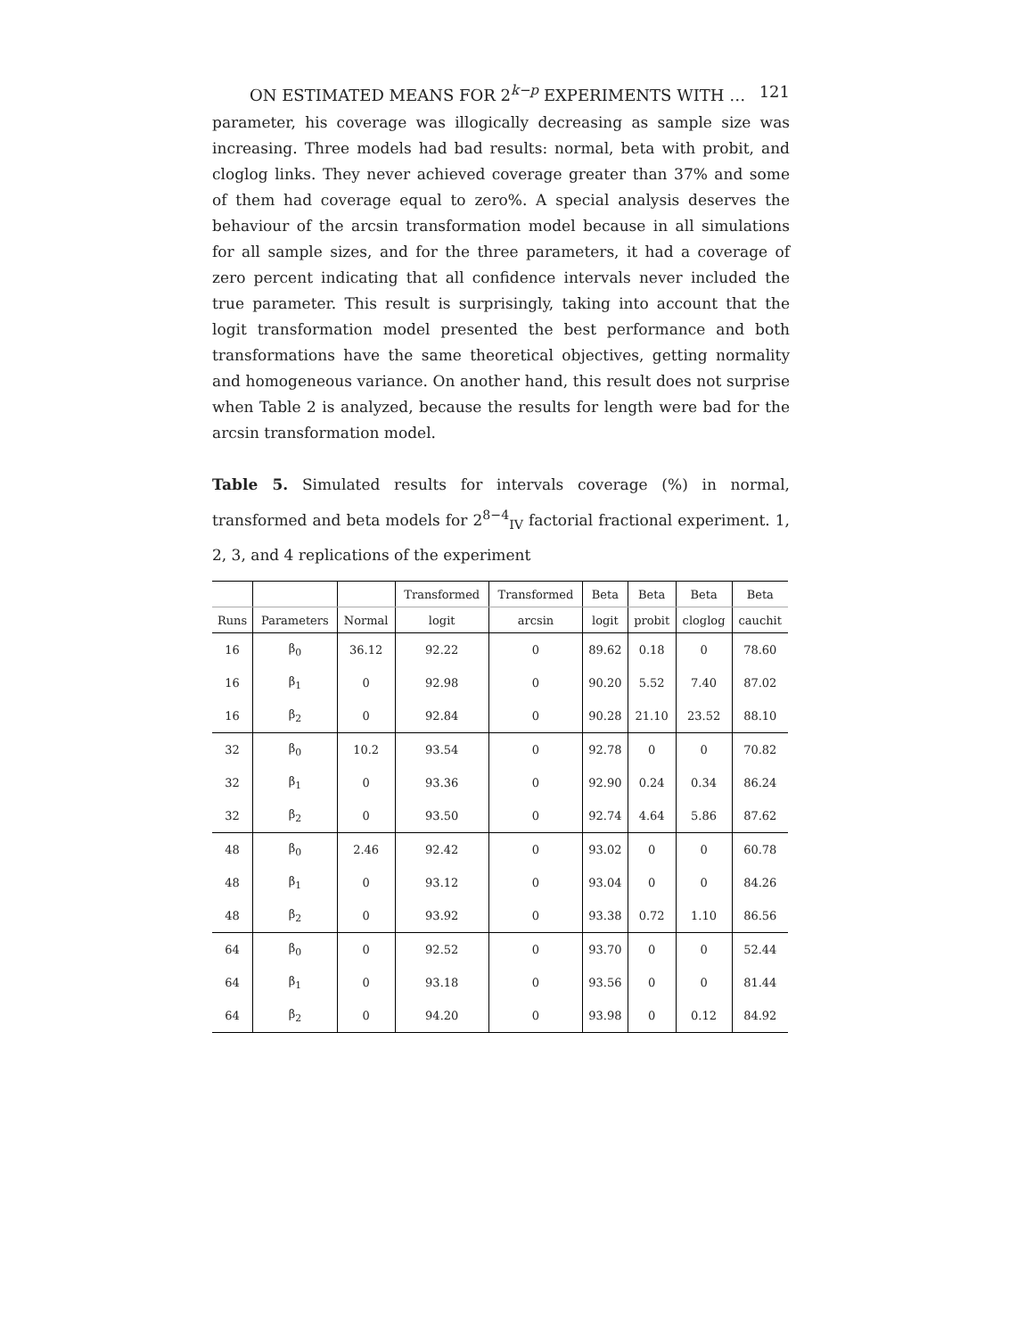ON ESTIMATED MEANS FOR 2<sup>k−p</sup> EXPERIMENTS WITH … 121
parameter, his coverage was illogically decreasing as sample size was increasing. Three models had bad results: normal, beta with probit, and cloglog links. They never achieved coverage greater than 37% and some of them had coverage equal to zero%. A special analysis deserves the behaviour of the arcsin transformation model because in all simulations for all sample sizes, and for the three parameters, it had a coverage of zero percent indicating that all confidence intervals never included the true parameter. This result is surprisingly, taking into account that the logit transformation model presented the best performance and both transformations have the same theoretical objectives, getting normality and homogeneous variance. On another hand, this result does not surprise when Table 2 is analyzed, because the results for length were bad for the arcsin transformation model.
Table 5. Simulated results for intervals coverage (%) in normal, transformed and beta models for 2<sup>8−4</sup><sub>IV</sub> factorial fractional experiment. 1, 2, 3, and 4 replications of the experiment
| | | | Transformed | Transformed | Beta | Beta | Beta | Beta |
| --- | --- | --- | --- | --- | --- | --- | --- | --- |
| Runs | Parameters | Normal | logit | arcsin | logit | probit | cloglog | cauchit |
| 16 | β<sub>0</sub> | 36.12 | 92.22 | 0 | 89.62 | 0.18 | 0 | 78.60 |
| 16 | β<sub>1</sub> | 0 | 92.98 | 0 | 90.20 | 5.52 | 7.40 | 87.02 |
| 16 | β<sub>2</sub> | 0 | 92.84 | 0 | 90.28 | 21.10 | 23.52 | 88.10 |
| 32 | β<sub>0</sub> | 10.2 | 93.54 | 0 | 92.78 | 0 | 0 | 70.82 |
| 32 | β<sub>1</sub> | 0 | 93.36 | 0 | 92.90 | 0.24 | 0.34 | 86.24 |
| 32 | β<sub>2</sub> | 0 | 93.50 | 0 | 92.74 | 4.64 | 5.86 | 87.62 |
| 48 | β<sub>0</sub> | 2.46 | 92.42 | 0 | 93.02 | 0 | 0 | 60.78 |
| 48 | β<sub>1</sub> | 0 | 93.12 | 0 | 93.04 | 0 | 0 | 84.26 |
| 48 | β<sub>2</sub> | 0 | 93.92 | 0 | 93.38 | 0.72 | 1.10 | 86.56 |
| 64 | β<sub>0</sub> | 0 | 92.52 | 0 | 93.70 | 0 | 0 | 52.44 |
| 64 | β<sub>1</sub> | 0 | 93.18 | 0 | 93.56 | 0 | 0 | 81.44 |
| 64 | β<sub>2</sub> | 0 | 94.20 | 0 | 93.98 | 0 | 0.12 | 84.92 |